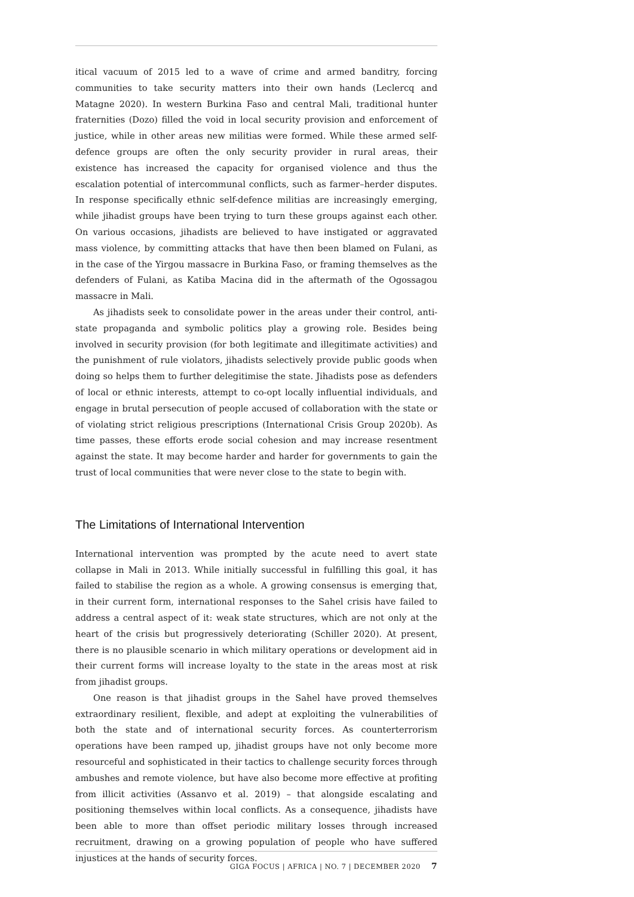itical vacuum of 2015 led to a wave of crime and armed banditry, forcing communities to take security matters into their own hands (Leclercq and Matagne 2020). In western Burkina Faso and central Mali, traditional hunter fraternities (Dozo) filled the void in local security provision and enforcement of justice, while in other areas new militias were formed. While these armed self-defence groups are often the only security provider in rural areas, their existence has increased the capacity for organised violence and thus the escalation potential of intercommunal conflicts, such as farmer–herder disputes. In response specifically ethnic self-defence militias are increasingly emerging, while jihadist groups have been trying to turn these groups against each other. On various occasions, jihadists are believed to have instigated or aggravated mass violence, by committing attacks that have then been blamed on Fulani, as in the case of the Yirgou massacre in Burkina Faso, or framing themselves as the defenders of Fulani, as Katiba Macina did in the aftermath of the Ogossagou massacre in Mali.
As jihadists seek to consolidate power in the areas under their control, anti-state propaganda and symbolic politics play a growing role. Besides being involved in security provision (for both legitimate and illegitimate activities) and the punishment of rule violators, jihadists selectively provide public goods when doing so helps them to further delegitimise the state. Jihadists pose as defenders of local or ethnic interests, attempt to co-opt locally influential individuals, and engage in brutal persecution of people accused of collaboration with the state or of violating strict religious prescriptions (International Crisis Group 2020b). As time passes, these efforts erode social cohesion and may increase resentment against the state. It may become harder and harder for governments to gain the trust of local communities that were never close to the state to begin with.
The Limitations of International Intervention
International intervention was prompted by the acute need to avert state collapse in Mali in 2013. While initially successful in fulfilling this goal, it has failed to stabilise the region as a whole. A growing consensus is emerging that, in their current form, international responses to the Sahel crisis have failed to address a central aspect of it: weak state structures, which are not only at the heart of the crisis but progressively deteriorating (Schiller 2020). At present, there is no plausible scenario in which military operations or development aid in their current forms will increase loyalty to the state in the areas most at risk from jihadist groups.
One reason is that jihadist groups in the Sahel have proved themselves extraordinary resilient, flexible, and adept at exploiting the vulnerabilities of both the state and of international security forces. As counterterrorism operations have been ramped up, jihadist groups have not only become more resourceful and sophisticated in their tactics to challenge security forces through ambushes and remote violence, but have also become more effective at profiting from illicit activities (Assanvo et al. 2019) – that alongside escalating and positioning themselves within local conflicts. As a consequence, jihadists have been able to more than offset periodic military losses through increased recruitment, drawing on a growing population of people who have suffered injustices at the hands of security forces.
GIGA FOCUS | AFRICA | NO. 7 | DECEMBER 2020 7